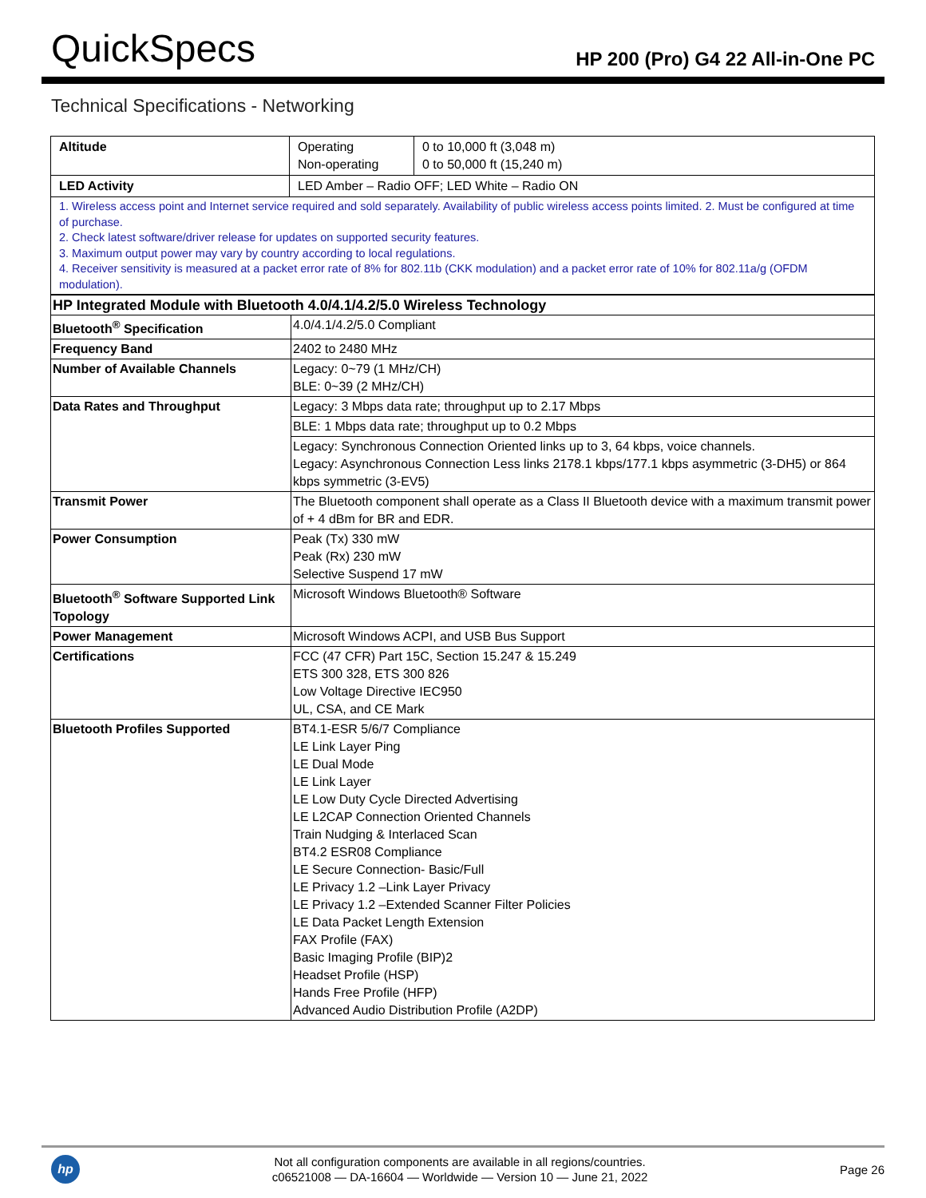QuickSpecs
HP 200 (Pro) G4 22 All-in-One PC
Technical Specifications - Networking
| Altitude | Operating Non-operating | 0 to 10,000 ft (3,048 m) 0 to 50,000 ft (15,240 m) |
| LED Activity | LED Amber – Radio OFF; LED White – Radio ON | |
| 1. Wireless access point and Internet service required and sold separately. Availability of public wireless access points limited. 2. Must be configured at time of purchase. 2. Check latest software/driver release for updates on supported security features. 3. Maximum output power may vary by country according to local regulations. 4. Receiver sensitivity is measured at a packet error rate of 8% for 802.11b (CKK modulation) and a packet error rate of 10% for 802.11a/g (OFDM modulation). | | |
| HP Integrated Module with Bluetooth 4.0/4.1/4.2/5.0 Wireless Technology | |
| Bluetooth<sup>®</sup> Specification | 4.0/4.1/4.2/5.0 Compliant |
| Frequency Band | 2402 to 2480 MHz |
| Number of Available Channels | Legacy: 0~79 (1 MHz/CH) BLE: 0~39 (2 MHz/CH) |
| Data Rates and Throughput | Legacy: 3 Mbps data rate; throughput up to 2.17 Mbps |
| | BLE: 1 Mbps data rate; throughput up to 0.2 Mbps |
| | Legacy: Synchronous Connection Oriented links up to 3, 64 kbps, voice channels. Legacy: Asynchronous Connection Less links 2178.1 kbps/177.1 kbps asymmetric (3-DH5) or 864 kbps symmetric (3-EV5) |
| Transmit Power | The Bluetooth component shall operate as a Class II Bluetooth device with a maximum transmit power of + 4 dBm for BR and EDR. |
| Power Consumption | Peak (Tx) 330 mW Peak (Rx) 230 mW Selective Suspend 17 mW |
| Bluetooth<sup>®</sup> Software Supported Link Topology | Microsoft Windows Bluetooth® Software |
| Power Management | Microsoft Windows ACPI, and USB Bus Support |
| Certifications | FCC (47 CFR) Part 15C, Section 15.247 & 15.249 ETS 300 328, ETS 300 826 Low Voltage Directive IEC950 UL, CSA, and CE Mark |
| Bluetooth Profiles Supported | BT4.1-ESR 5/6/7 Compliance LE Link Layer Ping LE Dual Mode LE Link Layer LE Low Duty Cycle Directed Advertising LE L2CAP Connection Oriented Channels Train Nudging & Interlaced Scan BT4.2 ESR08 Compliance LE Secure Connection- Basic/Full LE Privacy 1.2 –Link Layer Privacy LE Privacy 1.2 –Extended Scanner Filter Policies LE Data Packet Length Extension FAX Profile (FAX) Basic Imaging Profile (BIP)2 Headset Profile (HSP) Hands Free Profile (HFP) Advanced Audio Distribution Profile (A2DP) |
hp
Not all configuration components are available in all regions/countries.
c06521008 — DA-16604 — Worldwide — Version 10 — June 21, 2022
Page 26